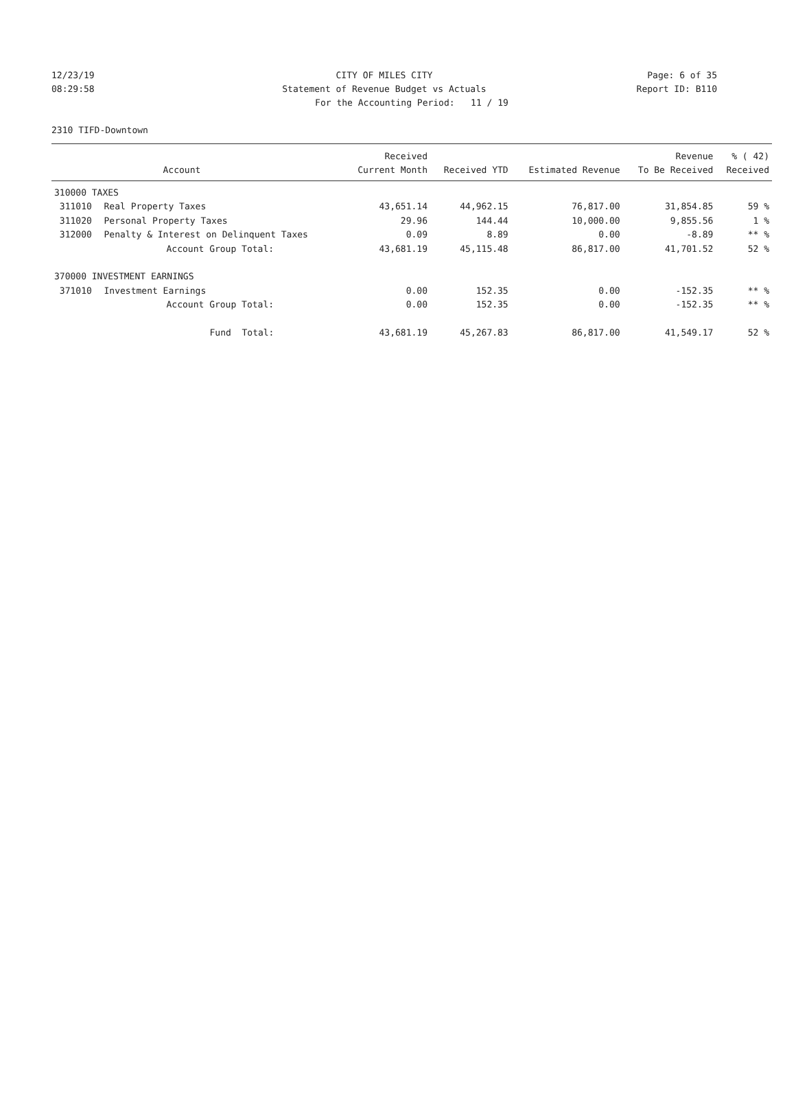12/23/19 CITY OF MILES CITY Page: 6 of 35
08:29:58 Statement of Revenue Budget vs Actuals
Report ID: B110
For the Accounting Period: 11 / 19
2310 TIFD-Downtown
| | | Received | | | Revenue | % ( 42) |
| --- | --- | --- | --- | --- | --- | --- |
| | Account | Current Month | Received YTD | Estimated Revenue | To Be Received | Received |
| 310000 TAXES | | | | | | |
| 311010 | Real Property Taxes | 43,651.14 | 44,962.15 | 76,817.00 | 31,854.85 | 59 % |
| 311020 | Personal Property Taxes | 29.96 | 144.44 | 10,000.00 | 9,855.56 | 1 % |
| 312000 | Penalty & Interest on Delinquent Taxes | 0.09 | 8.89 | 0.00 | -8.89 | ** % |
| | Account Group Total: | 43,681.19 | 45,115.48 | 86,817.00 | 41,701.52 | 52 % |
| 370000 INVESTMENT EARNINGS | | | | | | |
| 371010 | Investment Earnings | 0.00 | 152.35 | 0.00 | -152.35 | ** % |
| | Account Group Total: | 0.00 | 152.35 | 0.00 | -152.35 | ** % |
| | Fund Total: | 43,681.19 | 45,267.83 | 86,817.00 | 41,549.17 | 52 % |